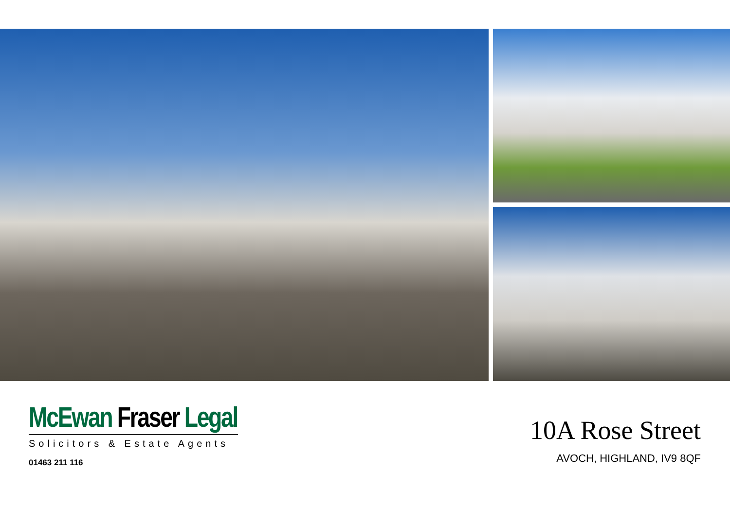McEwan Fraser Legal
Solicitors & Estate Agents
01463 211 116
10A Rose Street
AVOCH, HIGHLAND, IV9 8QF